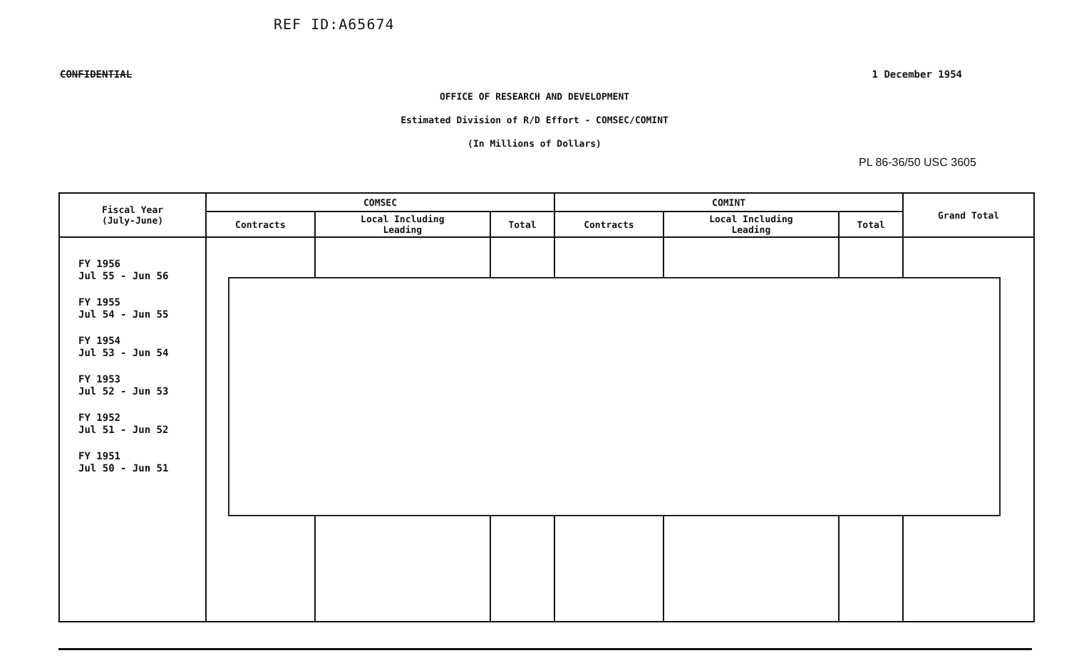REF ID:A65674
CONFIDENTIAL 1 December 1954
OFFICE OF RESEARCH AND DEVELOPMENT
Estimated Division of R/D Effort - COMSEC/COMINT
(In Millions of Dollars)
PL 86-36/50 USC 3605
| Fiscal Year (July-June) | COMSEC | | | COMINT | | | Grand Total |
| --- | --- | --- | --- | --- | --- | --- | --- |
| | Contracts | Local Including Leading | Total | Contracts | Local Including Leading | Total | |
| FY 1956 Jul 55 - Jun 56 FY 1955 Jul 54 - Jun 55 FY 1954 Jul 53 - Jun 54 FY 1953 Jul 52 - Jun 53 FY 1952 Jul 51 - Jun 52 FY 1951 Jul 50 - Jun 51 | | | | | | | |